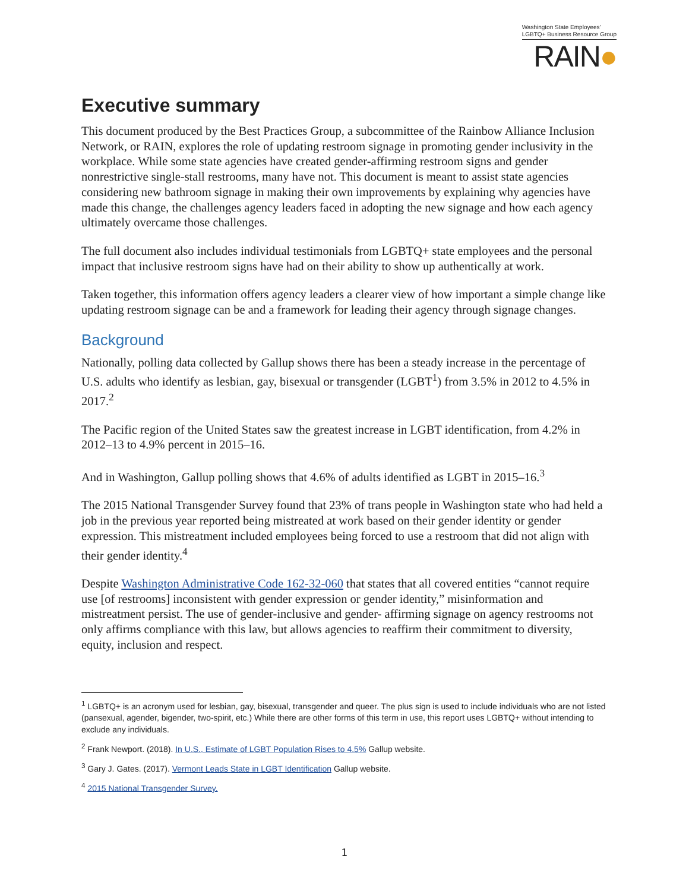Washington State Employees'
LGBTQ+ Business Resource Group
RAIN●
Executive summary
This document produced by the Best Practices Group, a subcommittee of the Rainbow Alliance Inclusion Network, or RAIN, explores the role of updating restroom signage in promoting gender inclusivity in the workplace. While some state agencies have created gender-affirming restroom signs and gender nonrestrictive single-stall restrooms, many have not. This document is meant to assist state agencies considering new bathroom signage in making their own improvements by explaining why agencies have made this change, the challenges agency leaders faced in adopting the new signage and how each agency ultimately overcame those challenges.
The full document also includes individual testimonials from LGBTQ+ state employees and the personal impact that inclusive restroom signs have had on their ability to show up authentically at work.
Taken together, this information offers agency leaders a clearer view of how important a simple change like updating restroom signage can be and a framework for leading their agency through signage changes.
Background
Nationally, polling data collected by Gallup shows there has been a steady increase in the percentage of U.S. adults who identify as lesbian, gay, bisexual or transgender (LGBT<sup>1</sup>) from 3.5% in 2012 to 4.5% in 2017.<sup>2</sup>
The Pacific region of the United States saw the greatest increase in LGBT identification, from 4.2% in 2012–13 to 4.9% percent in 2015–16.
And in Washington, Gallup polling shows that 4.6% of adults identified as LGBT in 2015–16.<sup>3</sup>
The 2015 National Transgender Survey found that 23% of trans people in Washington state who had held a job in the previous year reported being mistreated at work based on their gender identity or gender expression. This mistreatment included employees being forced to use a restroom that did not align with their gender identity.<sup>4</sup>
Despite Washington Administrative Code 162-32-060 that states that all covered entities “cannot require use [of restrooms] inconsistent with gender expression or gender identity,” misinformation and mistreatment persist. The use of gender-inclusive and gender- affirming signage on agency restrooms not only affirms compliance with this law, but allows agencies to reaffirm their commitment to diversity, equity, inclusion and respect.
<sup>1</sup> LGBTQ+ is an acronym used for lesbian, gay, bisexual, transgender and queer. The plus sign is used to include individuals who are not listed (pansexual, agender, bigender, two-spirit, etc.) While there are other forms of this term in use, this report uses LGBTQ+ without intending to exclude any individuals.
<sup>2</sup> Frank Newport. (2018). In U.S., Estimate of LGBT Population Rises to 4.5% Gallup website.
<sup>3</sup> Gary J. Gates. (2017). Vermont Leads State in LGBT Identification Gallup website.
<sup>4</sup> 2015 National Transgender Survey.
1